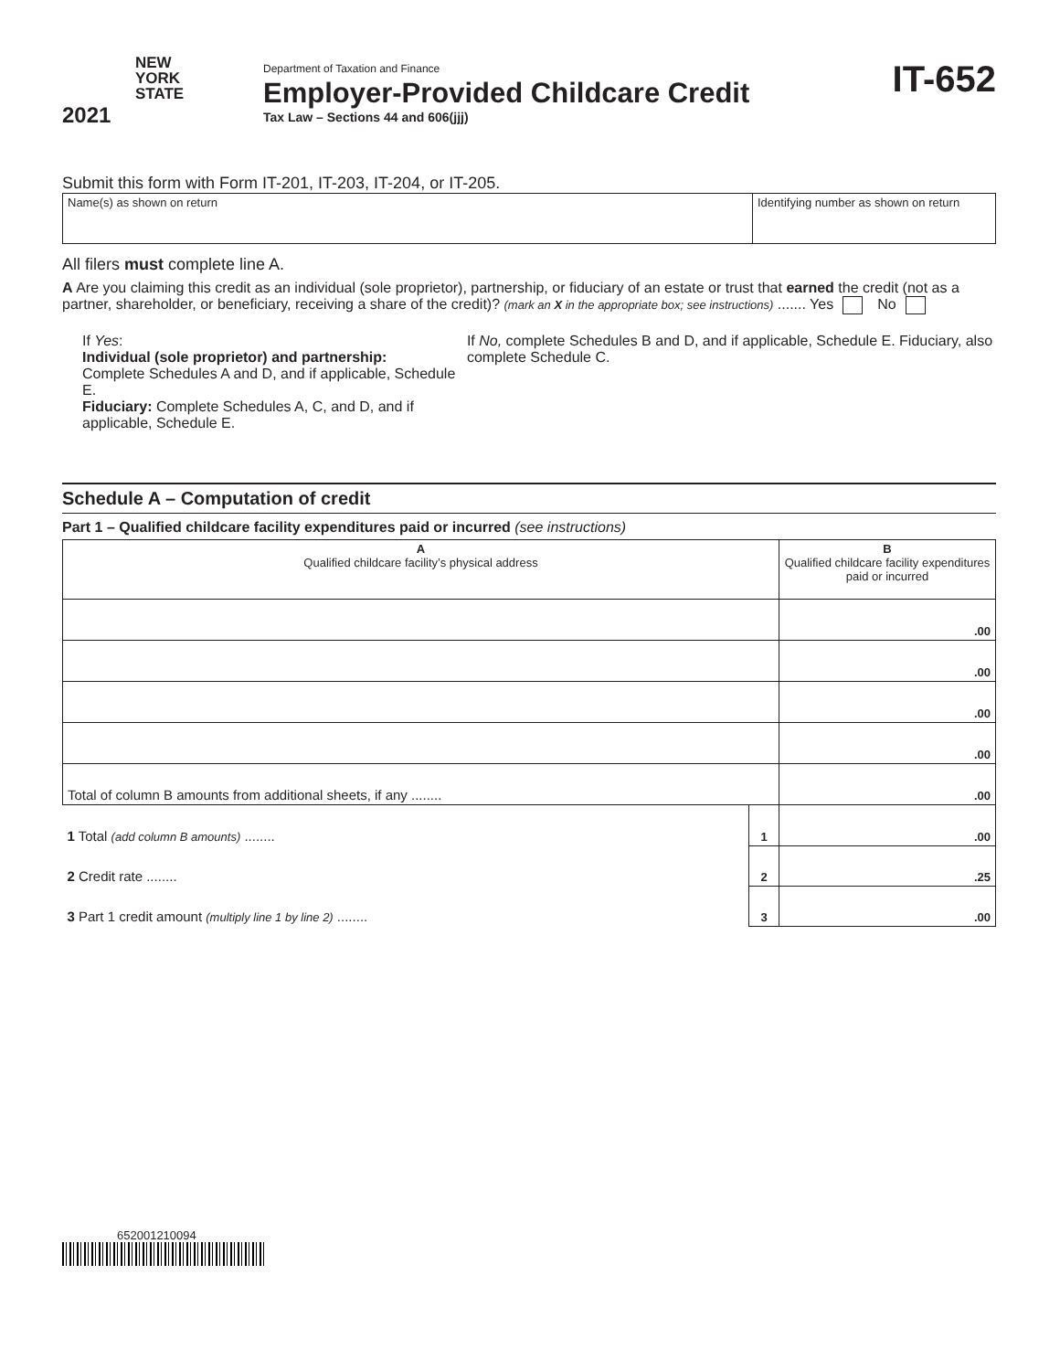NEW
YORK
STATE
2021
Department of Taxation and Finance
Employer-Provided Childcare Credit
Tax Law – Sections 44 and 606(jjj)
IT-652
Submit this form with Form IT-201, IT-203, IT-204, or IT-205.
| Name(s) as shown on return | Identifying number as shown on return |
All filers must complete line A.
A Are you claiming this credit as an individual (sole proprietor), partnership, or fiduciary of an estate or trust that earned the credit (not as a partner, shareholder, or beneficiary, receiving a share of the credit)? (mark an X in the appropriate box; see instructions) ....... Yes No
If Yes:
Individual (sole proprietor) and partnership:
Complete Schedules A and D, and if applicable, Schedule E.
Fiduciary: Complete Schedules A, C, and D, and if applicable, Schedule E.
If No, complete Schedules B and D, and if applicable, Schedule E. Fiduciary, also complete Schedule C.
Schedule A – Computation of credit
Part 1 – Qualified childcare facility expenditures paid or incurred (see instructions)
| A Qualified childcare facility’s physical address | | B Qualified childcare facility expenditures paid or incurred |
| --- | --- | --- |
| | | .00 |
| | | .00 |
| | | .00 |
| | | .00 |
| Total of column B amounts from additional sheets, if any ........ | | .00 |
| 1 Total (add column B amounts) ........ | 1 | .00 |
| 2 Credit rate ........ | 2 | .25 |
| 3 Part 1 credit amount (multiply line 1 by line 2) ........ | 3 | .00 |
652001210094